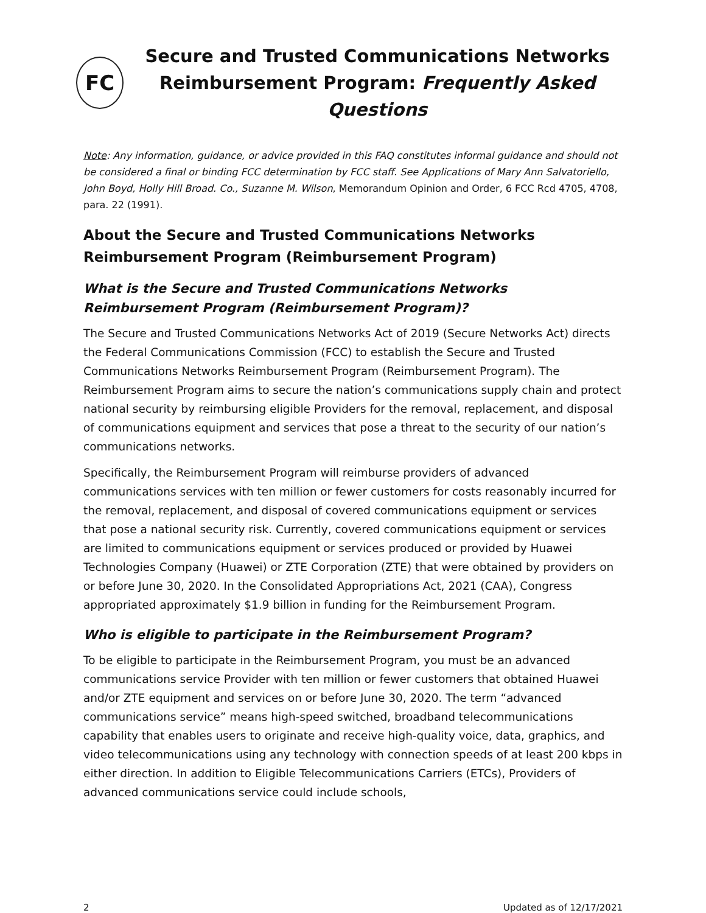FC
Secure and Trusted Communications Networks
Reimbursement Program: Frequently Asked Questions
Note: Any information, guidance, or advice provided in this FAQ constitutes informal guidance and should not be considered a final or binding FCC determination by FCC staff. See Applications of Mary Ann Salvatoriello, John Boyd, Holly Hill Broad. Co., Suzanne M. Wilson, Memorandum Opinion and Order, 6 FCC Rcd 4705, 4708, para. 22 (1991).
About the Secure and Trusted Communications Networks Reimbursement Program (Reimbursement Program)
What is the Secure and Trusted Communications Networks Reimbursement Program (Reimbursement Program)?
The Secure and Trusted Communications Networks Act of 2019 (Secure Networks Act) directs the Federal Communications Commission (FCC) to establish the Secure and Trusted Communications Networks Reimbursement Program (Reimbursement Program). The Reimbursement Program aims to secure the nation’s communications supply chain and protect national security by reimbursing eligible Providers for the removal, replacement, and disposal of communications equipment and services that pose a threat to the security of our nation’s communications networks.
Specifically, the Reimbursement Program will reimburse providers of advanced communications services with ten million or fewer customers for costs reasonably incurred for the removal, replacement, and disposal of covered communications equipment or services that pose a national security risk. Currently, covered communications equipment or services are limited to communications equipment or services produced or provided by Huawei Technologies Company (Huawei) or ZTE Corporation (ZTE) that were obtained by providers on or before June 30, 2020. In the Consolidated Appropriations Act, 2021 (CAA), Congress appropriated approximately $1.9 billion in funding for the Reimbursement Program.
Who is eligible to participate in the Reimbursement Program?
To be eligible to participate in the Reimbursement Program, you must be an advanced communications service Provider with ten million or fewer customers that obtained Huawei and/or ZTE equipment and services on or before June 30, 2020. The term “advanced communications service” means high-speed switched, broadband telecommunications capability that enables users to originate and receive high-quality voice, data, graphics, and video telecommunications using any technology with connection speeds of at least 200 kbps in either direction. In addition to Eligible Telecommunications Carriers (ETCs), Providers of advanced communications service could include schools,
2 Updated as of 12/17/2021